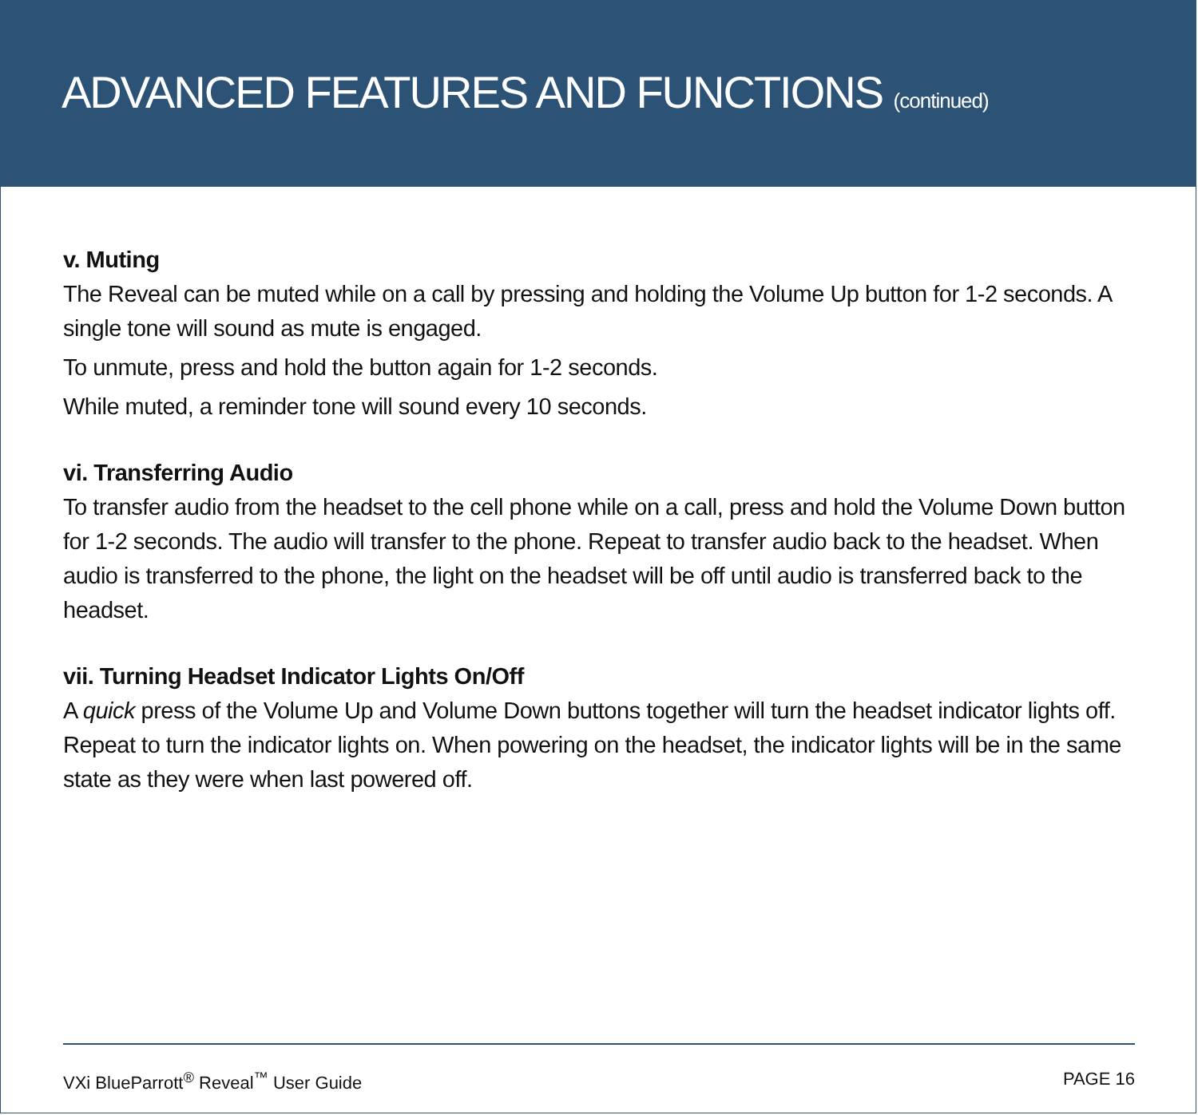ADVANCED FEATURES AND FUNCTIONS (continued)
v. Muting
The Reveal can be muted while on a call by pressing and holding the Volume Up button for 1-2 seconds. A single tone will sound as mute is engaged.
To unmute, press and hold the button again for 1-2 seconds.
While muted, a reminder tone will sound every 10 seconds.
vi. Transferring Audio
To transfer audio from the headset to the cell phone while on a call, press and hold the Volume Down button for 1-2 seconds. The audio will transfer to the phone. Repeat to transfer audio back to the headset. When audio is transferred to the phone, the light on the headset will be off until audio is transferred back to the headset.
vii. Turning Headset Indicator Lights On/Off
A quick press of the Volume Up and Volume Down buttons together will turn the headset indicator lights off. Repeat to turn the indicator lights on. When powering on the headset, the indicator lights will be in the same state as they were when last powered off.
VXi BlueParrott<sup>®</sup> Reveal<sup>™</sup> User Guide PAGE 16